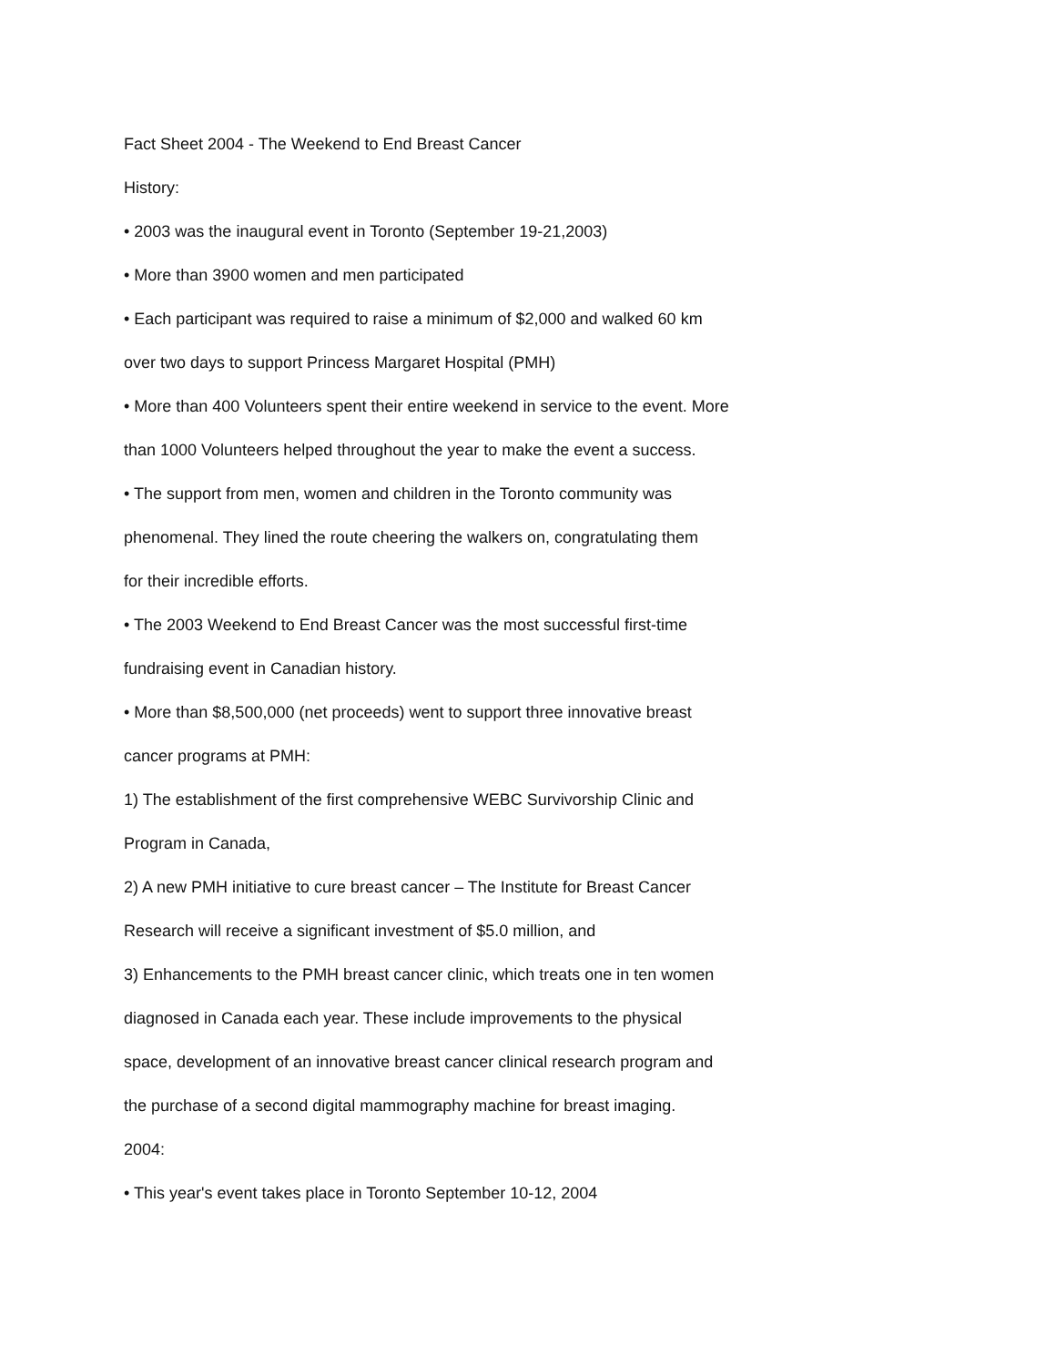Fact Sheet 2004 - The Weekend to End Breast Cancer
History:
• 2003 was the inaugural event in Toronto (September 19-21,2003)
• More than 3900 women and men participated
• Each participant was required to raise a minimum of $2,000 and walked 60 km
over two days to support Princess Margaret Hospital (PMH)
• More than 400 Volunteers spent their entire weekend in service to the event. More
than 1000 Volunteers helped throughout the year to make the event a success.
• The support from men, women and children in the Toronto community was
phenomenal. They lined the route cheering the walkers on, congratulating them
for their incredible efforts.
• The 2003 Weekend to End Breast Cancer was the most successful first-time
fundraising event in Canadian history.
• More than $8,500,000 (net proceeds) went to support three innovative breast
cancer programs at PMH:
1) The establishment of the first comprehensive WEBC Survivorship Clinic and
Program in Canada,
2) A new PMH initiative to cure breast cancer – The Institute for Breast Cancer
Research will receive a significant investment of $5.0 million, and
3) Enhancements to the PMH breast cancer clinic, which treats one in ten women
diagnosed in Canada each year. These include improvements to the physical
space, development of an innovative breast cancer clinical research program and
the purchase of a second digital mammography machine for breast imaging.
2004:
• This year's event takes place in Toronto September 10-12, 2004